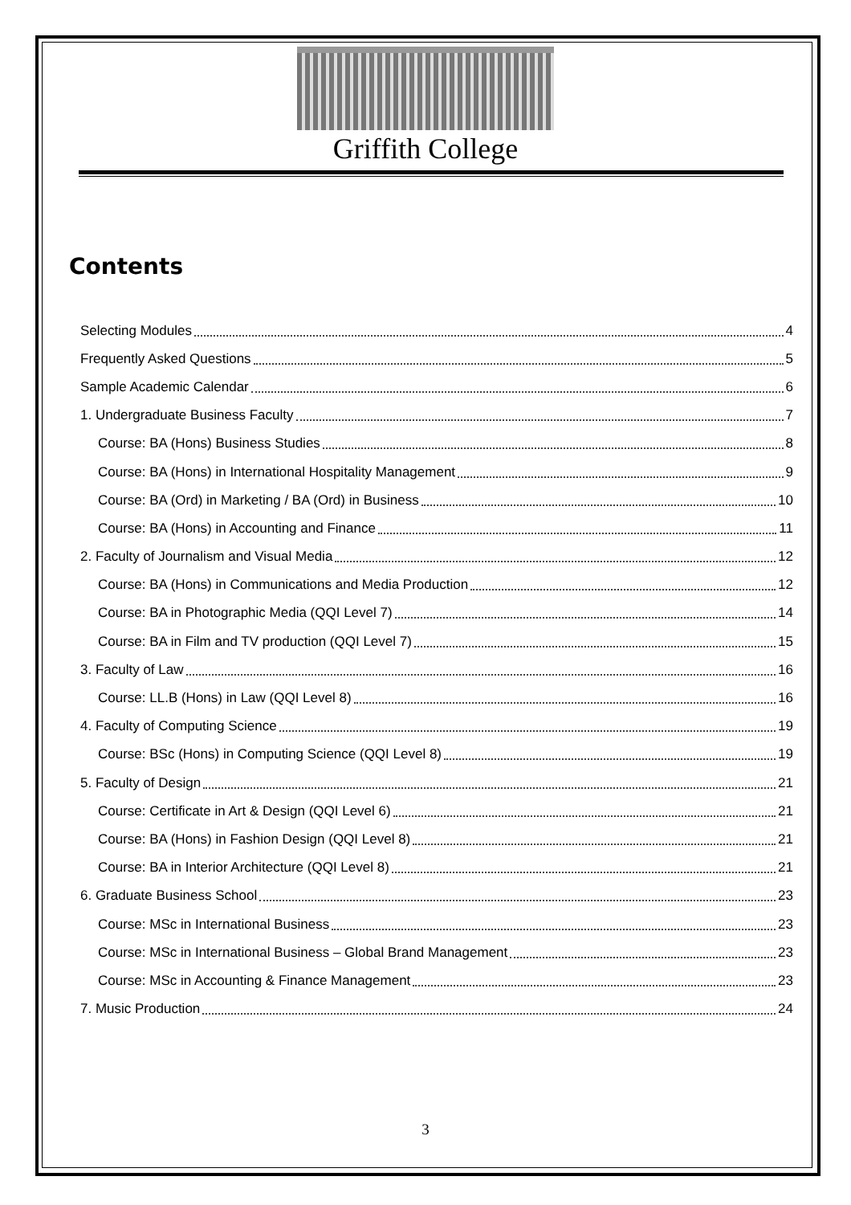Griffith College
Contents
Selecting Modules 4
Frequently Asked Questions 5
Sample Academic Calendar 6
1. Undergraduate Business Faculty 7
Course: BA (Hons) Business Studies 8
Course: BA (Hons) in International Hospitality Management 9
Course: BA (Ord) in Marketing / BA (Ord) in Business 10
Course: BA (Hons) in Accounting and Finance 11
2. Faculty of Journalism and Visual Media 12
Course: BA (Hons) in Communications and Media Production 12
Course: BA in Photographic Media (QQI Level 7) 14
Course: BA in Film and TV production (QQI Level 7) 15
3. Faculty of Law 16
Course: LL.B (Hons) in Law (QQI Level 8) 16
4. Faculty of Computing Science 19
Course: BSc (Hons) in Computing Science (QQI Level 8) 19
5. Faculty of Design 21
Course: Certificate in Art & Design (QQI Level 6) 21
Course: BA (Hons) in Fashion Design (QQI Level 8) 21
Course: BA in Interior Architecture (QQI Level 8) 21
6. Graduate Business School 23
Course: MSc in International Business 23
Course: MSc in International Business – Global Brand Management 23
Course: MSc in Accounting & Finance Management 23
7. Music Production 24
3